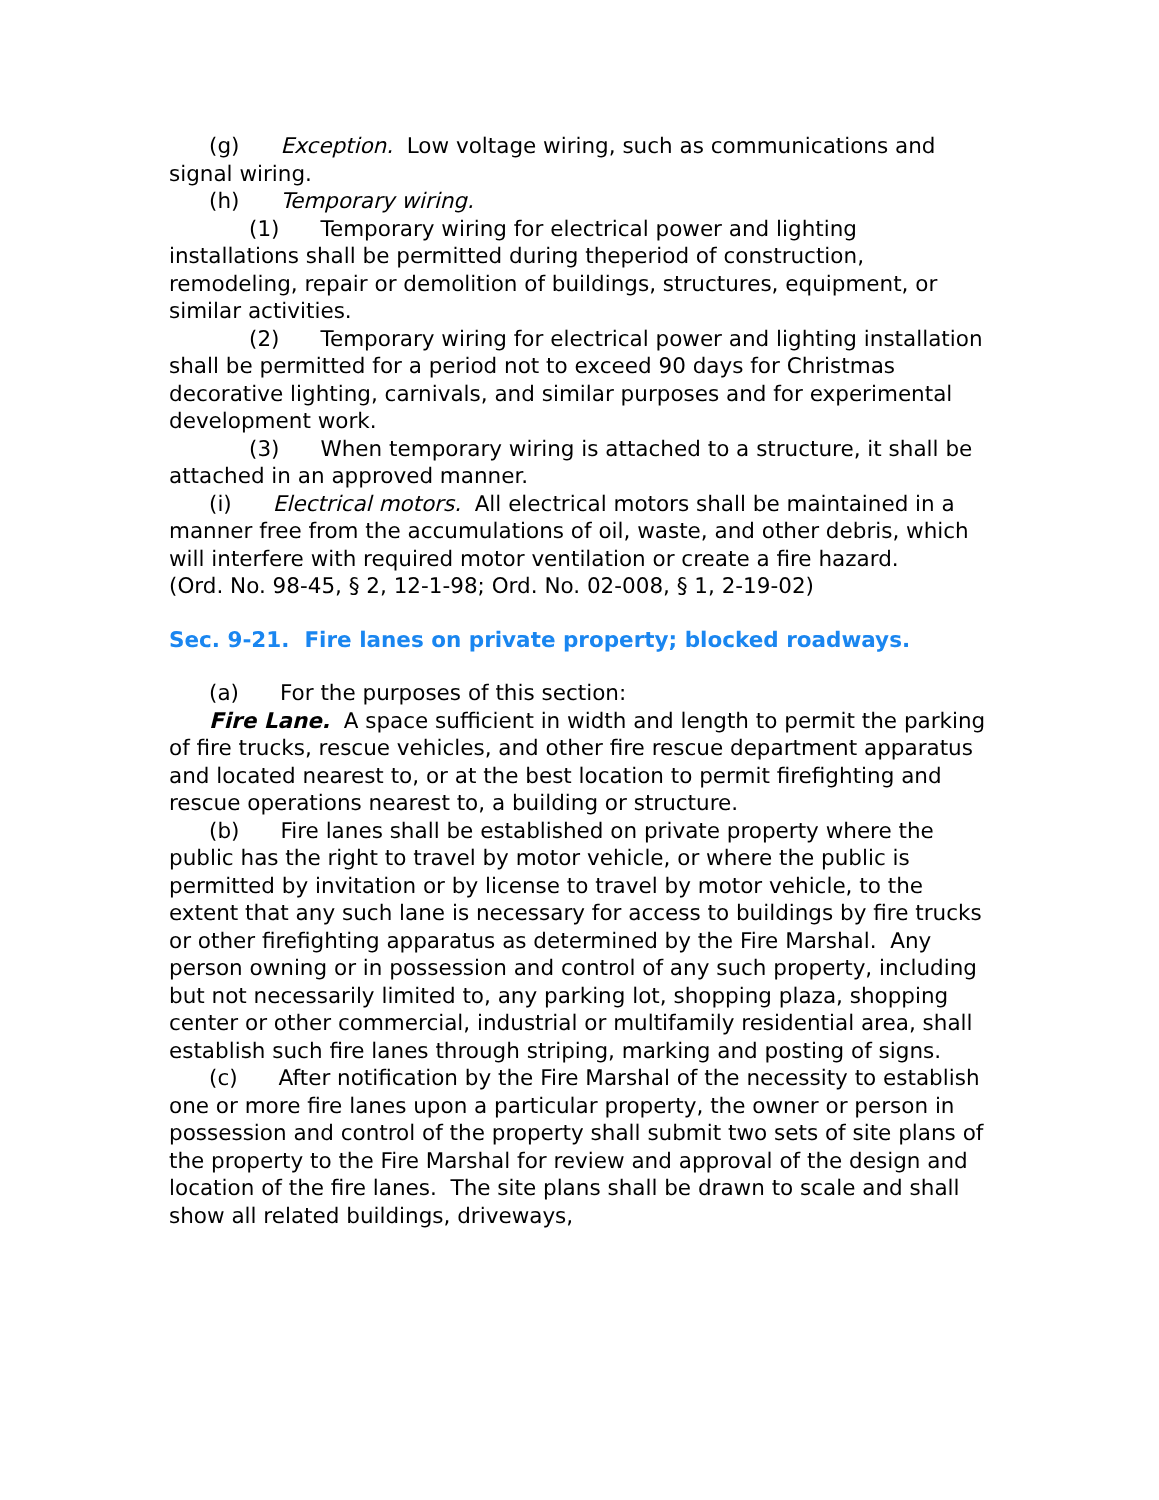(g) Exception. Low voltage wiring, such as communications and signal wiring.
(h) Temporary wiring.
(1) Temporary wiring for electrical power and lighting installations shall be permitted during theperiod of construction, remodeling, repair or demolition of buildings, structures, equipment, or similar activities.
(2) Temporary wiring for electrical power and lighting installation shall be permitted for a period not to exceed 90 days for Christmas decorative lighting, carnivals, and similar purposes and for experimental development work.
(3) When temporary wiring is attached to a structure, it shall be attached in an approved manner.
(i) Electrical motors. All electrical motors shall be maintained in a manner free from the accumulations of oil, waste, and other debris, which will interfere with required motor ventilation or create a fire hazard.
(Ord. No. 98-45, § 2, 12-1-98; Ord. No. 02-008, § 1, 2-19-02)
Sec. 9-21. Fire lanes on private property; blocked roadways.
(a) For the purposes of this section:
Fire Lane. A space sufficient in width and length to permit the parking of fire trucks, rescue vehicles, and other fire rescue department apparatus and located nearest to, or at the best location to permit firefighting and rescue operations nearest to, a building or structure.
(b) Fire lanes shall be established on private property where the public has the right to travel by motor vehicle, or where the public is permitted by invitation or by license to travel by motor vehicle, to the extent that any such lane is necessary for access to buildings by fire trucks or other firefighting apparatus as determined by the Fire Marshal. Any person owning or in possession and control of any such property, including but not necessarily limited to, any parking lot, shopping plaza, shopping center or other commercial, industrial or multifamily residential area, shall establish such fire lanes through striping, marking and posting of signs.
(c) After notification by the Fire Marshal of the necessity to establish one or more fire lanes upon a particular property, the owner or person in possession and control of the property shall submit two sets of site plans of the property to the Fire Marshal for review and approval of the design and location of the fire lanes. The site plans shall be drawn to scale and shall show all related buildings, driveways,